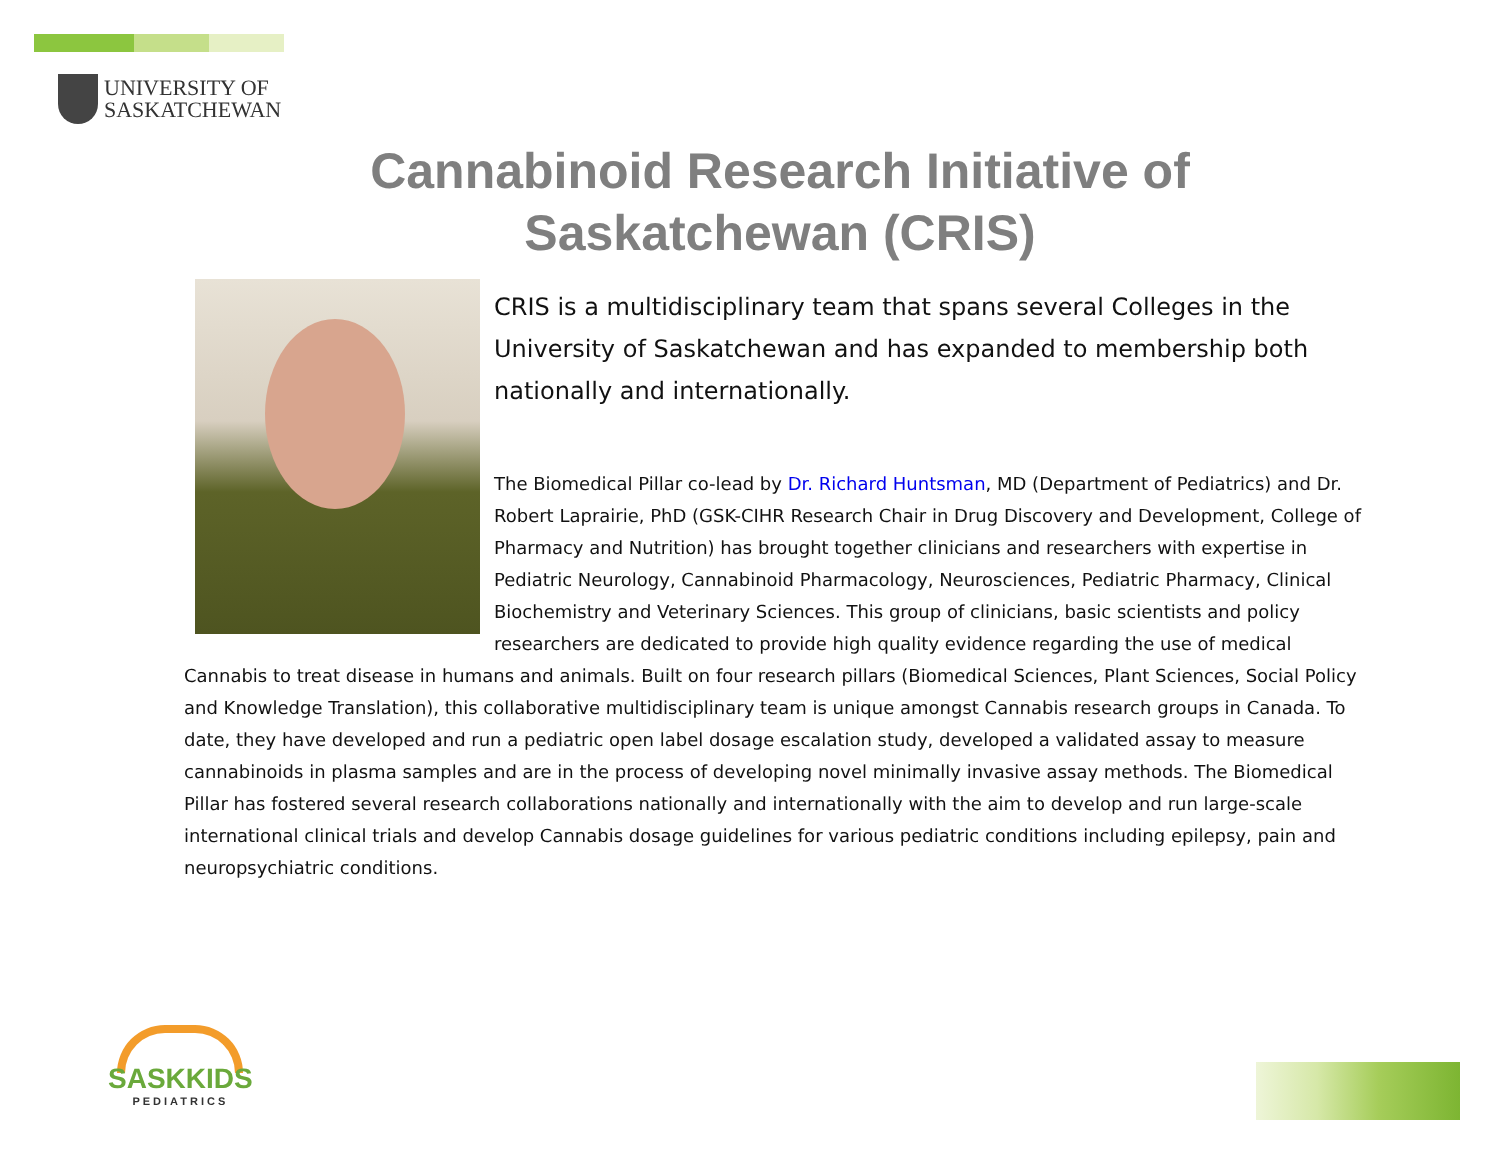UNIVERSITY OF
SASKATCHEWAN
Cannabinoid Research Initiative of Saskatchewan (CRIS)
CRIS is a multidisciplinary team that spans several Colleges in the University of Saskatchewan and has expanded to membership both nationally and internationally.
The Biomedical Pillar co-lead by Dr. Richard Huntsman, MD (Department of Pediatrics) and Dr. Robert Laprairie, PhD (GSK-CIHR Research Chair in Drug Discovery and Development, College of Pharmacy and Nutrition) has brought together clinicians and researchers with expertise in Pediatric Neurology, Cannabinoid Pharmacology, Neurosciences, Pediatric Pharmacy, Clinical Biochemistry and Veterinary Sciences. This group of clinicians, basic scientists and policy researchers are dedicated to provide high quality evidence regarding the use of medical Cannabis to treat disease in humans and animals. Built on four research pillars (Biomedical Sciences, Plant Sciences, Social Policy and Knowledge Translation), this collaborative multidisciplinary team is unique amongst Cannabis research groups in Canada. To date, they have developed and run a pediatric open label dosage escalation study, developed a validated assay to measure cannabinoids in plasma samples and are in the process of developing novel minimally invasive assay methods. The Biomedical Pillar has fostered several research collaborations nationally and internationally with the aim to develop and run large-scale international clinical trials and develop Cannabis dosage guidelines for various pediatric conditions including epilepsy, pain and neuropsychiatric conditions.
SASKKIDS
PEDIATRICS